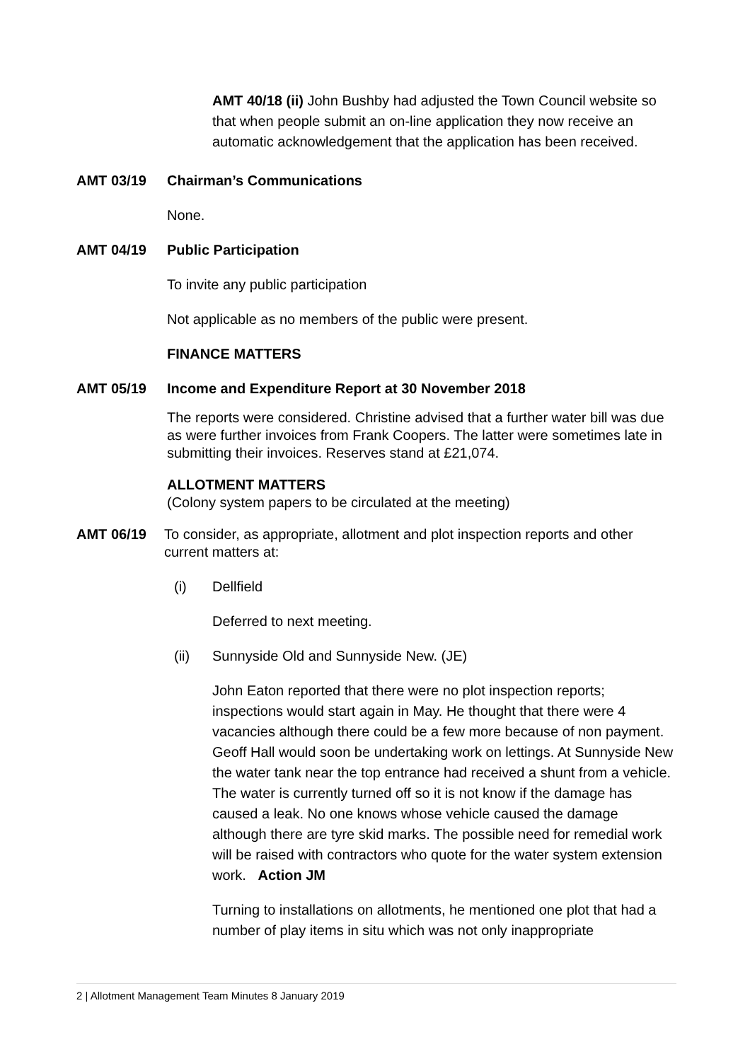AMT 40/18 (ii) John Bushby had adjusted the Town Council website so that when people submit an on-line application they now receive an automatic acknowledgement that the application has been received.
AMT 03/19 Chairman’s Communications
None.
AMT 04/19 Public Participation
To invite any public participation
Not applicable as no members of the public were present.
FINANCE MATTERS
AMT 05/19 Income and Expenditure Report at 30 November 2018
The reports were considered. Christine advised that a further water bill was due as were further invoices from Frank Coopers. The latter were sometimes late in submitting their invoices. Reserves stand at £21,074.
ALLOTMENT MATTERS
(Colony system papers to be circulated at the meeting)
AMT 06/19 To consider, as appropriate, allotment and plot inspection reports and other current matters at:
(i) Dellfield
Deferred to next meeting.
(ii) Sunnyside Old and Sunnyside New. (JE)
John Eaton reported that there were no plot inspection reports; inspections would start again in May. He thought that there were 4 vacancies although there could be a few more because of non payment. Geoff Hall would soon be undertaking work on lettings. At Sunnyside New the water tank near the top entrance had received a shunt from a vehicle. The water is currently turned off so it is not know if the damage has caused a leak. No one knows whose vehicle caused the damage although there are tyre skid marks. The possible need for remedial work will be raised with contractors who quote for the water system extension work. Action JM
Turning to installations on allotments, he mentioned one plot that had a number of play items in situ which was not only inappropriate
2 | Allotment Management Team Minutes 8 January 2019